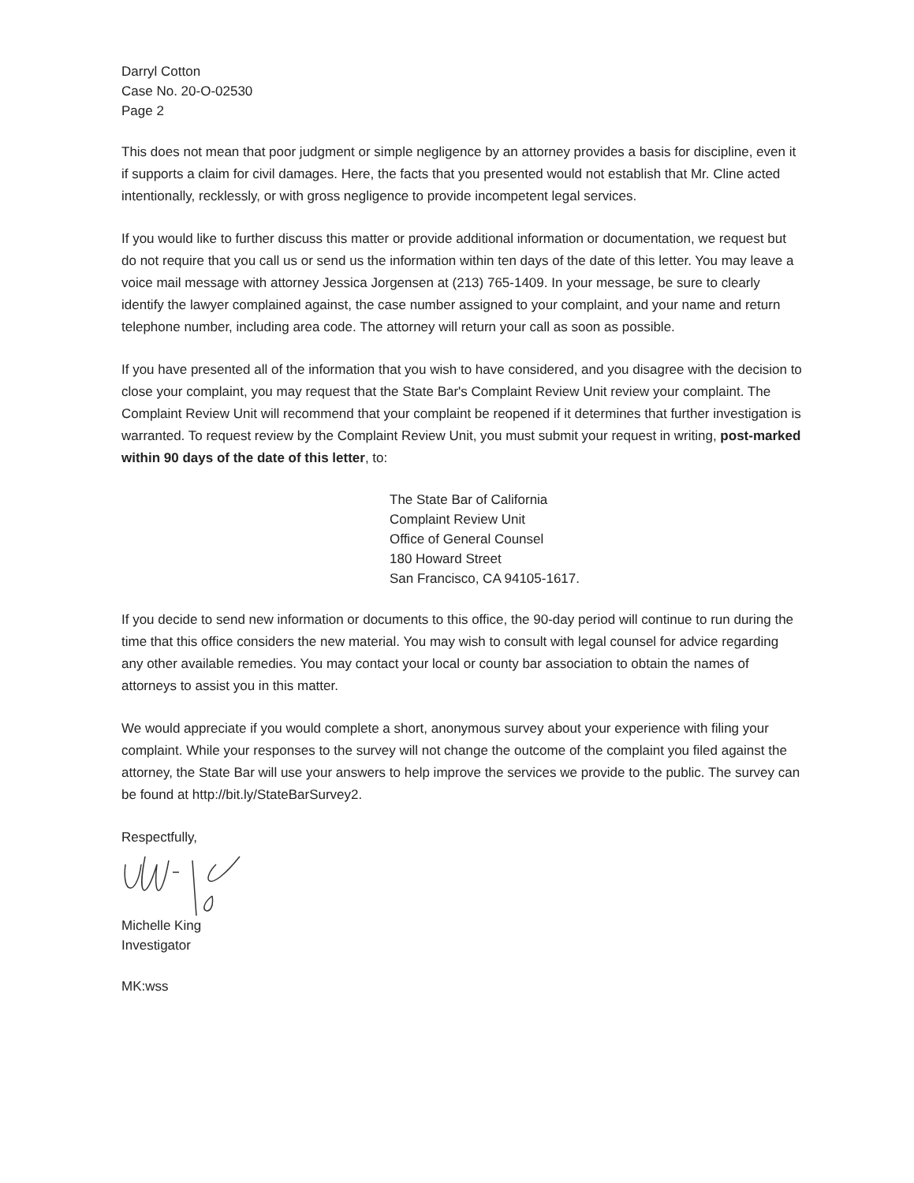Darryl Cotton
Case No. 20-O-02530
Page 2
This does not mean that poor judgment or simple negligence by an attorney provides a basis for discipline, even it if supports a claim for civil damages. Here, the facts that you presented would not establish that Mr. Cline acted intentionally, recklessly, or with gross negligence to provide incompetent legal services.
If you would like to further discuss this matter or provide additional information or documentation, we request but do not require that you call us or send us the information within ten days of the date of this letter. You may leave a voice mail message with attorney Jessica Jorgensen at (213) 765-1409. In your message, be sure to clearly identify the lawyer complained against, the case number assigned to your complaint, and your name and return telephone number, including area code. The attorney will return your call as soon as possible.
If you have presented all of the information that you wish to have considered, and you disagree with the decision to close your complaint, you may request that the State Bar's Complaint Review Unit review your complaint. The Complaint Review Unit will recommend that your complaint be reopened if it determines that further investigation is warranted. To request review by the Complaint Review Unit, you must submit your request in writing, post-marked within 90 days of the date of this letter, to:
The State Bar of California
Complaint Review Unit
Office of General Counsel
180 Howard Street
San Francisco, CA 94105-1617.
If you decide to send new information or documents to this office, the 90-day period will continue to run during the time that this office considers the new material. You may wish to consult with legal counsel for advice regarding any other available remedies. You may contact your local or county bar association to obtain the names of attorneys to assist you in this matter.
We would appreciate if you would complete a short, anonymous survey about your experience with filing your complaint. While your responses to the survey will not change the outcome of the complaint you filed against the attorney, the State Bar will use your answers to help improve the services we provide to the public. The survey can be found at http://bit.ly/StateBarSurvey2.
Respectfully,
Michelle King
Investigator
MK:wss